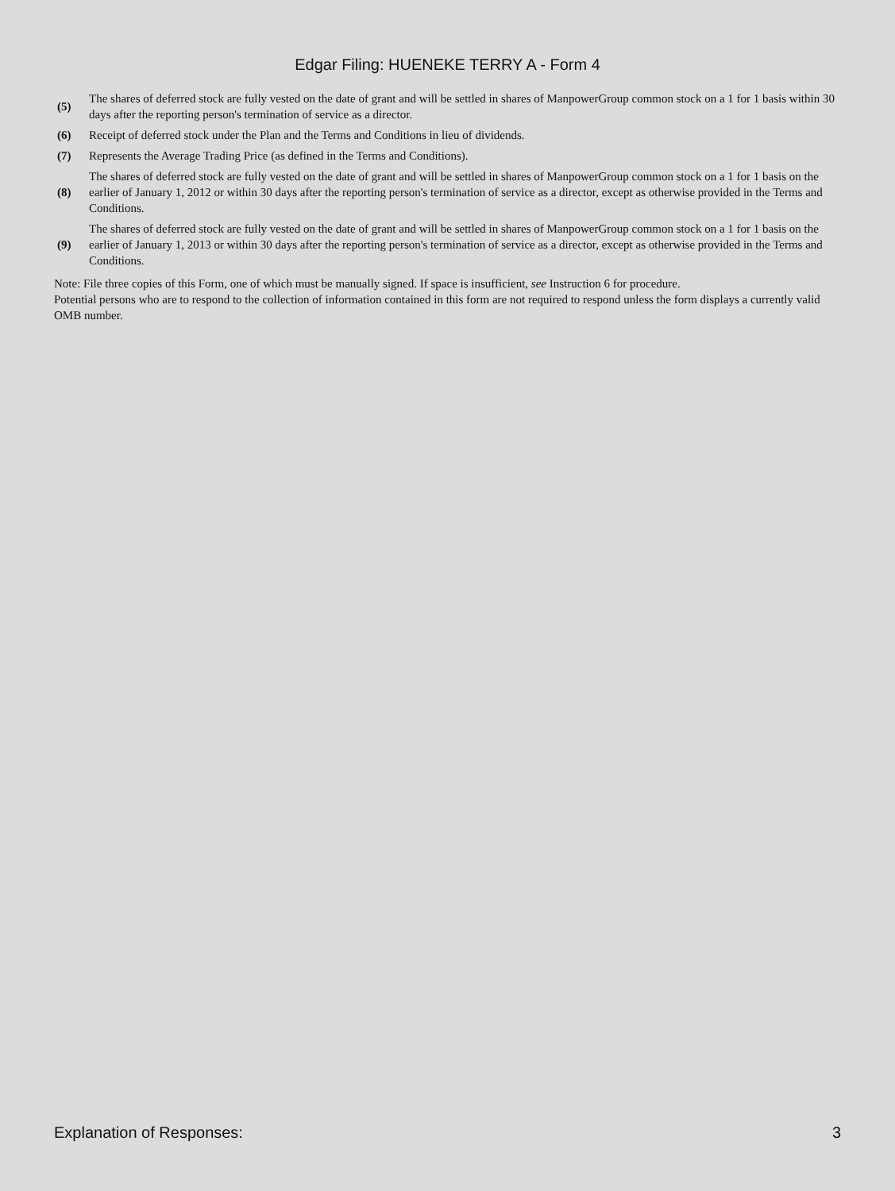Edgar Filing: HUENEKE TERRY A - Form 4
| (5) | The shares of deferred stock are fully vested on the date of grant and will be settled in shares of ManpowerGroup common stock on a 1 for 1 basis within 30 days after the reporting person's termination of service as a director. |
| (6) | Receipt of deferred stock under the Plan and the Terms and Conditions in lieu of dividends. |
| (7) | Represents the Average Trading Price (as defined in the Terms and Conditions). |
| (8) | The shares of deferred stock are fully vested on the date of grant and will be settled in shares of ManpowerGroup common stock on a 1 for 1 basis on the earlier of January 1, 2012 or within 30 days after the reporting person's termination of service as a director, except as otherwise provided in the Terms and Conditions. |
| (9) | The shares of deferred stock are fully vested on the date of grant and will be settled in shares of ManpowerGroup common stock on a 1 for 1 basis on the earlier of January 1, 2013 or within 30 days after the reporting person's termination of service as a director, except as otherwise provided in the Terms and Conditions. |
Note: File three copies of this Form, one of which must be manually signed. If space is insufficient, see Instruction 6 for procedure.
Potential persons who are to respond to the collection of information contained in this form are not required to respond unless the form displays a currently valid OMB number.
Explanation of Responses: 3